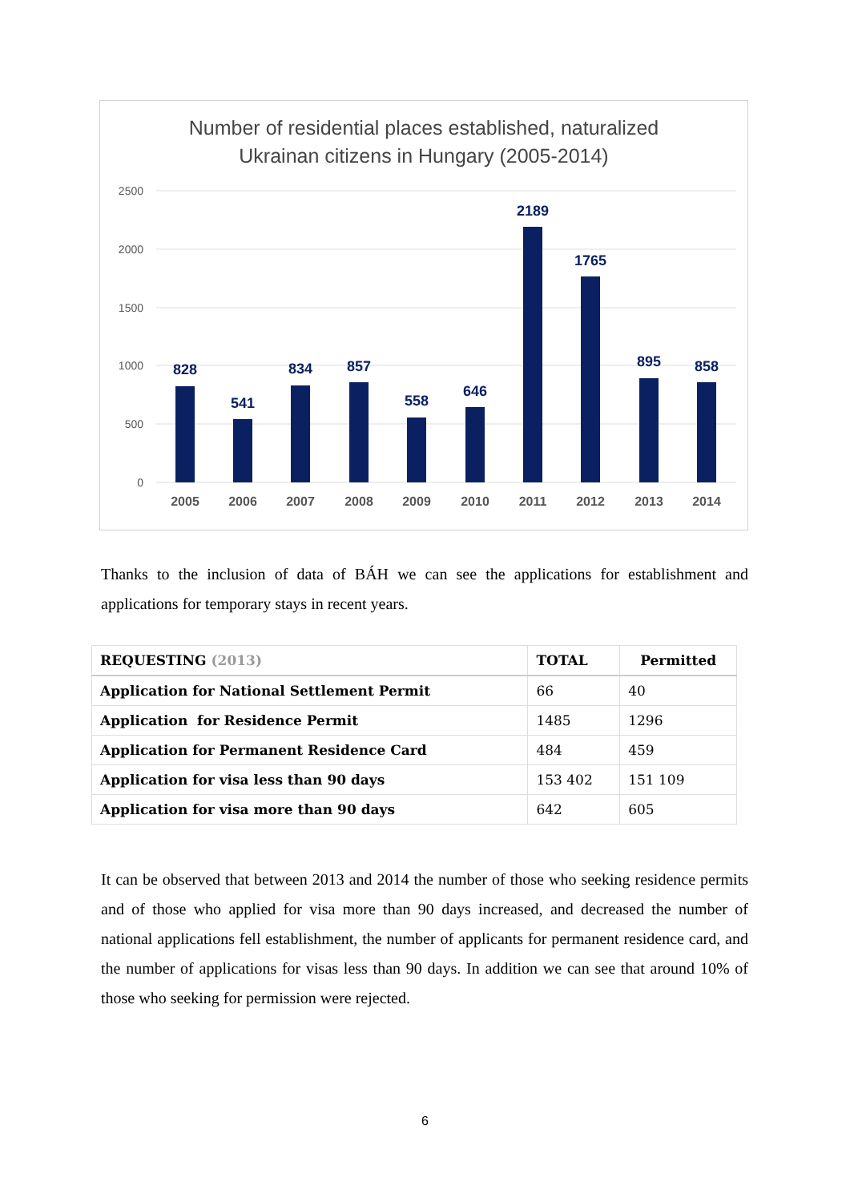Number of residential places established, naturalized
Ukrainan citizens in Hungary (2005-2014)
2500
2000
1500
1000
500
0
828
541
834
857
558
646
2189
1765
895
858
2005
2006
2007
2008
2009
2010
2011
2012
2013
2014
Thanks to the inclusion of data of BÁH we can see the applications for establishment and applications for temporary stays in recent years.
| REQUESTING (2013) | TOTAL | Permitted |
| --- | --- | --- |
| Application for National Settlement Permit | 66 | 40 |
| Application for Residence Permit | 1485 | 1296 |
| Application for Permanent Residence Card | 484 | 459 |
| Application for visa less than 90 days | 153 402 | 151 109 |
| Application for visa more than 90 days | 642 | 605 |
It can be observed that between 2013 and 2014 the number of those who seeking residence permits and of those who applied for visa more than 90 days increased, and decreased the number of national applications fell establishment, the number of applicants for permanent residence card, and the number of applications for visas less than 90 days. In addition we can see that around 10% of those who seeking for permission were rejected.
6